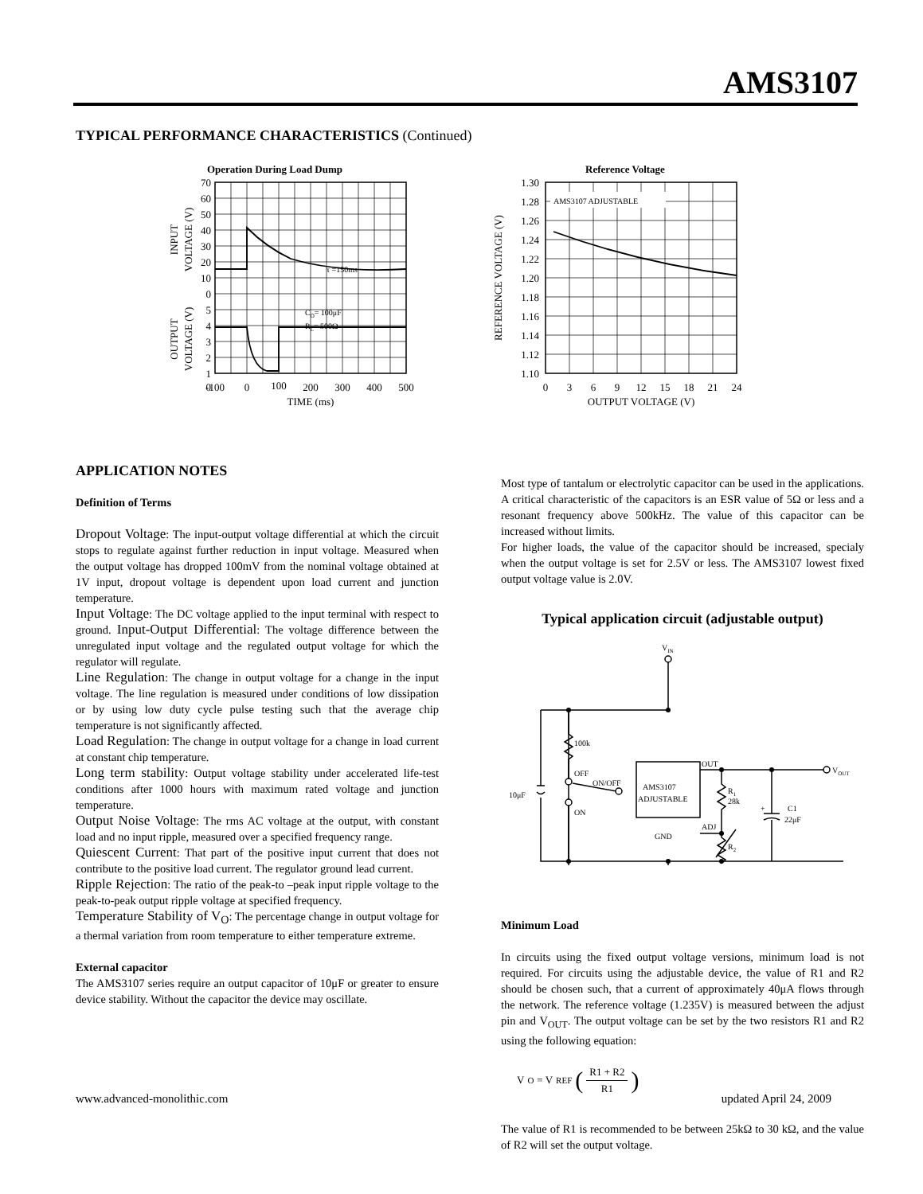AMS3107
TYPICAL PERFORMANCE CHARACTERISTICS (Continued)
Operation During Load Dump
τ =150ms
CO= 100μF
RL= 500Ω
70
60
50
40
30
20
10
0
5
4
3
2
1
0
-100
0
100
200
300
400
500
TIME (ms)
INPUT
VOLTAGE (V)
OUTPUT
VOLTAGE (V)
Reference Voltage
AMS3107 ADJUSTABLE
1.30
1.28
1.26
1.24
1.22
1.20
1.18
1.16
1.14
1.12
1.10
0
3
6
9
12
15
18
21
24
OUTPUT VOLTAGE (V)
REFERENCE VOLTAGE (V)
APPLICATION NOTES
Definition of Terms
Dropout Voltage: The input-output voltage differential at which the circuit stops to regulate against further reduction in input voltage. Measured when the output voltage has dropped 100mV from the nominal voltage obtained at 1V input, dropout voltage is dependent upon load current and junction temperature.
Input Voltage: The DC voltage applied to the input terminal with respect to ground. Input-Output Differential: The voltage difference between the unregulated input voltage and the regulated output voltage for which the regulator will regulate.
Line Regulation: The change in output voltage for a change in the input voltage. The line regulation is measured under conditions of low dissipation or by using low duty cycle pulse testing such that the average chip temperature is not significantly affected.
Load Regulation: The change in output voltage for a change in load current at constant chip temperature.
Long term stability: Output voltage stability under accelerated life-test conditions after 1000 hours with maximum rated voltage and junction temperature.
Output Noise Voltage: The rms AC voltage at the output, with constant load and no input ripple, measured over a specified frequency range.
Quiescent Current: That part of the positive input current that does not contribute to the positive load current. The regulator ground lead current.
Ripple Rejection: The ratio of the peak-to –peak input ripple voltage to the peak-to-peak output ripple voltage at specified frequency.
Temperature Stability of V<sub>O</sub>: The percentage change in output voltage for a thermal variation from room temperature to either temperature extreme.
External capacitor
The AMS3107 series require an output capacitor of 10μF or greater to ensure device stability. Without the capacitor the device may oscillate.
Most type of tantalum or electrolytic capacitor can be used in the applications. A critical characteristic of the capacitors is an ESR value of 5Ω or less and a resonant frequency above 500kHz. The value of this capacitor can be increased without limits.
For higher loads, the value of the capacitor should be increased, specialy when the output voltage is set for 2.5V or less. The AMS3107 lowest fixed output voltage value is 2.0V.
Typical application circuit (adjustable output)
VIN
100k
OFF
ON
ON/OFF
10μF
AMS3107
ADJUSTABLE
GND
OUT
ADJ
R1
28k
R2
+
C1
22μF
VOUT
Minimum Load
In circuits using the fixed output voltage versions, minimum load is not required. For circuits using the adjustable device, the value of R1 and R2 should be chosen such, that a current of approximately 40μA flows through the network. The reference voltage (1.235V) is measured between the adjust pin and V<sub>OUT</sub>. The output voltage can be set by the two resistors R1 and R2 using the following equation:
V O = V REF (R1 + R2 R1)
The value of R1 is recommended to be between 25kΩ to 30 kΩ, and the value of R2 will set the output voltage.
www.advanced-monolithic.com updated April 24, 2009